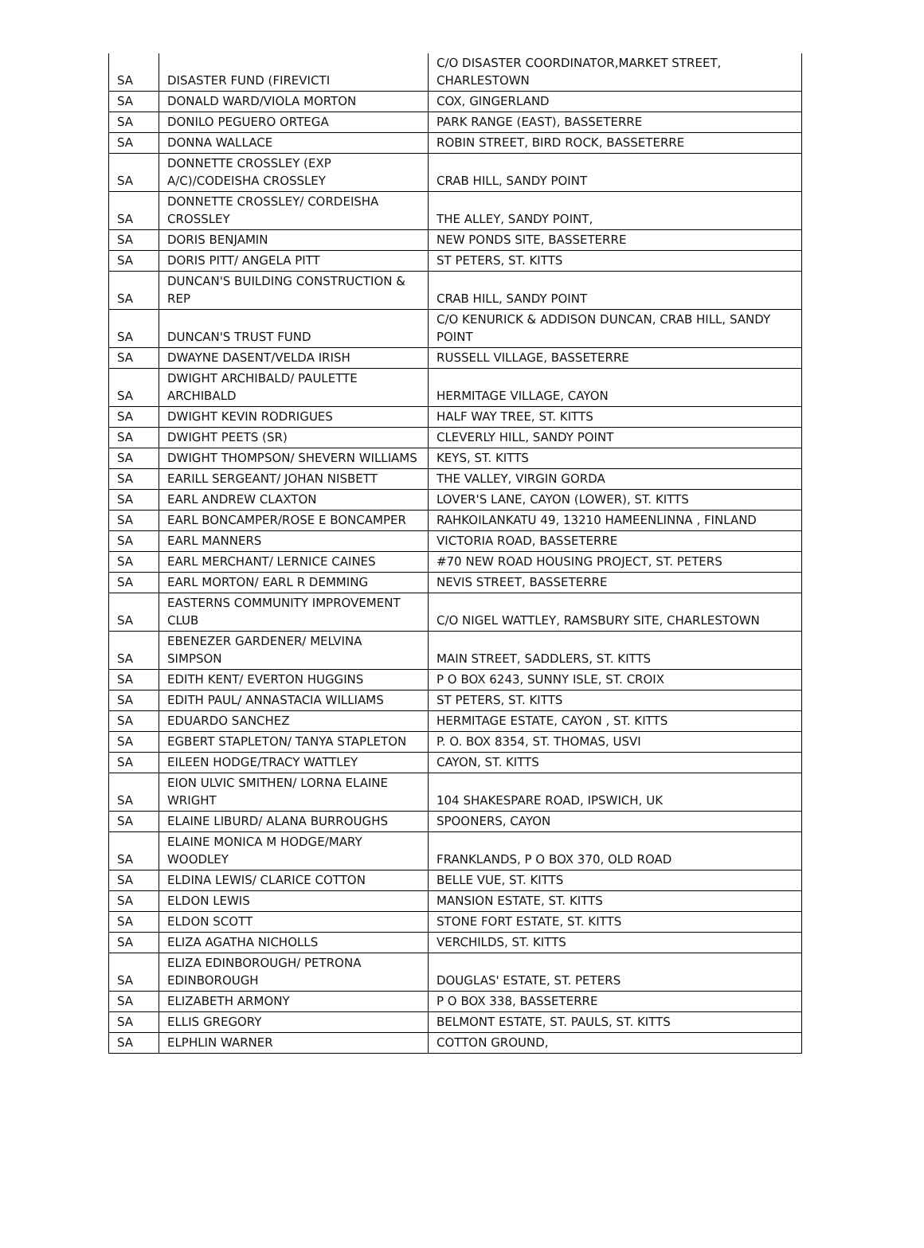| SA | DISASTER FUND (FIREVICTI | C/O DISASTER COORDINATOR,MARKET STREET, CHARLESTOWN |
| SA | DONALD WARD/VIOLA MORTON | COX, GINGERLAND |
| SA | DONILO PEGUERO ORTEGA | PARK RANGE (EAST), BASSETERRE |
| SA | DONNA WALLACE | ROBIN STREET, BIRD ROCK, BASSETERRE |
| SA | DONNETTE CROSSLEY (EXP A/C)/CODEISHA CROSSLEY | CRAB HILL, SANDY POINT |
| SA | DONNETTE CROSSLEY/ CORDEISHA CROSSLEY | THE ALLEY, SANDY POINT, |
| SA | DORIS BENJAMIN | NEW PONDS SITE, BASSETERRE |
| SA | DORIS PITT/ ANGELA PITT | ST PETERS, ST. KITTS |
| SA | DUNCAN'S BUILDING CONSTRUCTION & REP | CRAB HILL, SANDY POINT |
| SA | DUNCAN'S TRUST FUND | C/O KENURICK & ADDISON DUNCAN, CRAB HILL, SANDY POINT |
| SA | DWAYNE DASENT/VELDA IRISH | RUSSELL VILLAGE, BASSETERRE |
| SA | DWIGHT ARCHIBALD/ PAULETTE ARCHIBALD | HERMITAGE VILLAGE, CAYON |
| SA | DWIGHT KEVIN RODRIGUES | HALF WAY TREE, ST. KITTS |
| SA | DWIGHT PEETS (SR) | CLEVERLY HILL, SANDY POINT |
| SA | DWIGHT THOMPSON/ SHEVERN WILLIAMS | KEYS, ST. KITTS |
| SA | EARILL SERGEANT/ JOHAN NISBETT | THE VALLEY, VIRGIN GORDA |
| SA | EARL ANDREW CLAXTON | LOVER'S LANE, CAYON (LOWER), ST. KITTS |
| SA | EARL BONCAMPER/ROSE E BONCAMPER | RAHKOILANKATU 49, 13210 HAMEENLINNA , FINLAND |
| SA | EARL MANNERS | VICTORIA ROAD, BASSETERRE |
| SA | EARL MERCHANT/ LERNICE CAINES | #70 NEW ROAD HOUSING PROJECT, ST. PETERS |
| SA | EARL MORTON/ EARL R DEMMING | NEVIS STREET, BASSETERRE |
| SA | EASTERNS COMMUNITY IMPROVEMENT CLUB | C/O NIGEL WATTLEY, RAMSBURY SITE, CHARLESTOWN |
| SA | EBENEZER GARDENER/ MELVINA SIMPSON | MAIN STREET, SADDLERS, ST. KITTS |
| SA | EDITH KENT/ EVERTON HUGGINS | P O BOX 6243, SUNNY ISLE, ST. CROIX |
| SA | EDITH PAUL/ ANNASTACIA WILLIAMS | ST PETERS, ST. KITTS |
| SA | EDUARDO SANCHEZ | HERMITAGE ESTATE, CAYON , ST. KITTS |
| SA | EGBERT STAPLETON/ TANYA STAPLETON | P. O. BOX 8354, ST. THOMAS, USVI |
| SA | EILEEN HODGE/TRACY WATTLEY | CAYON, ST. KITTS |
| SA | EION ULVIC SMITHEN/ LORNA ELAINE WRIGHT | 104 SHAKESPARE ROAD, IPSWICH, UK |
| SA | ELAINE LIBURD/ ALANA BURROUGHS | SPOONERS, CAYON |
| SA | ELAINE MONICA M HODGE/MARY WOODLEY | FRANKLANDS, P O BOX 370, OLD ROAD |
| SA | ELDINA LEWIS/ CLARICE COTTON | BELLE VUE, ST. KITTS |
| SA | ELDON LEWIS | MANSION ESTATE, ST. KITTS |
| SA | ELDON SCOTT | STONE FORT ESTATE, ST. KITTS |
| SA | ELIZA AGATHA NICHOLLS | VERCHILDS, ST. KITTS |
| SA | ELIZA EDINBOROUGH/ PETRONA EDINBOROUGH | DOUGLAS' ESTATE, ST. PETERS |
| SA | ELIZABETH ARMONY | P O BOX 338, BASSETERRE |
| SA | ELLIS GREGORY | BELMONT ESTATE, ST. PAULS, ST. KITTS |
| SA | ELPHLIN WARNER | COTTON GROUND, |